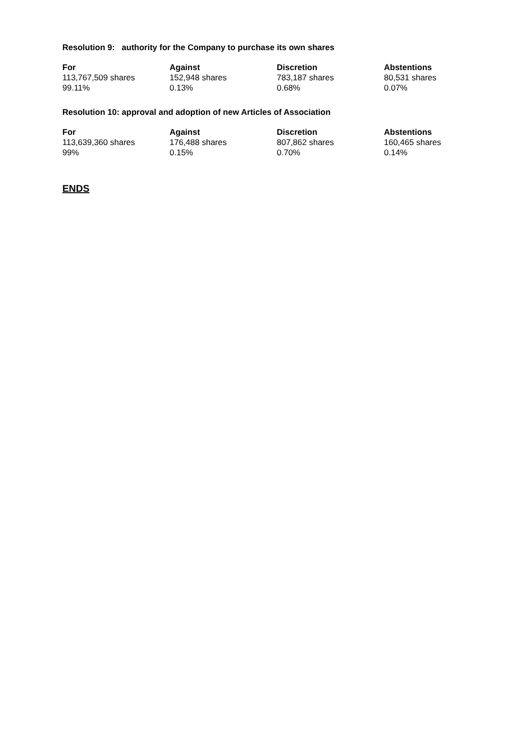Resolution 9: authority for the Company to purchase its own shares
| For | Against | Discretion | Abstentions |
| --- | --- | --- | --- |
| 113,767,509 shares | 152,948 shares | 783,187 shares | 80,531 shares |
| 99.11% | 0.13% | 0.68% | 0.07% |
Resolution 10: approval and adoption of new Articles of Association
| For | Against | Discretion | Abstentions |
| --- | --- | --- | --- |
| 113,639,360 shares | 176,488 shares | 807,862 shares | 160,465 shares |
| 99% | 0.15% | 0.70% | 0.14% |
ENDS